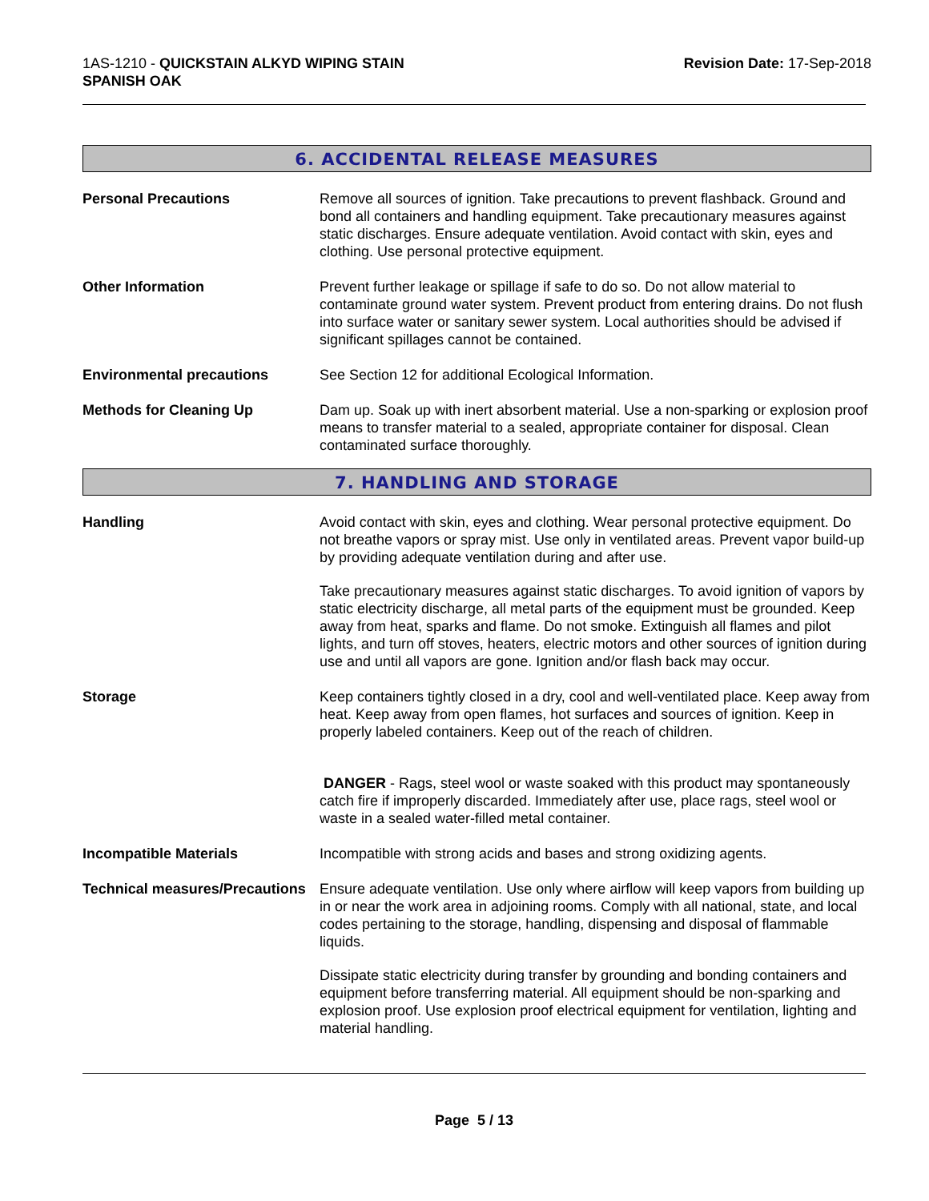1AS-1210 - QUICKSTAIN ALKYD WIPING STAIN
SPANISH OAK
Revision Date: 17-Sep-2018
6. ACCIDENTAL RELEASE MEASURES
Personal Precautions Remove all sources of ignition. Take precautions to prevent flashback. Ground and bond all containers and handling equipment. Take precautionary measures against static discharges. Ensure adequate ventilation. Avoid contact with skin, eyes and clothing. Use personal protective equipment.
Other Information Prevent further leakage or spillage if safe to do so. Do not allow material to contaminate ground water system. Prevent product from entering drains. Do not flush into surface water or sanitary sewer system. Local authorities should be advised if significant spillages cannot be contained.
Environmental precautions See Section 12 for additional Ecological Information.
Methods for Cleaning Up Dam up. Soak up with inert absorbent material. Use a non-sparking or explosion proof means to transfer material to a sealed, appropriate container for disposal. Clean contaminated surface thoroughly.
7. HANDLING AND STORAGE
Handling Avoid contact with skin, eyes and clothing. Wear personal protective equipment. Do not breathe vapors or spray mist. Use only in ventilated areas. Prevent vapor build-up by providing adequate ventilation during and after use.
Take precautionary measures against static discharges. To avoid ignition of vapors by static electricity discharge, all metal parts of the equipment must be grounded. Keep away from heat, sparks and flame. Do not smoke. Extinguish all flames and pilot lights, and turn off stoves, heaters, electric motors and other sources of ignition during use and until all vapors are gone. Ignition and/or flash back may occur.
Storage Keep containers tightly closed in a dry, cool and well-ventilated place. Keep away from heat. Keep away from open flames, hot surfaces and sources of ignition. Keep in properly labeled containers. Keep out of the reach of children.
DANGER - Rags, steel wool or waste soaked with this product may spontaneously catch fire if improperly discarded. Immediately after use, place rags, steel wool or waste in a sealed water-filled metal container.
Incompatible Materials Incompatible with strong acids and bases and strong oxidizing agents.
Technical measures/Precautions
Ensure adequate ventilation. Use only where airflow will keep vapors from building up in or near the work area in adjoining rooms. Comply with all national, state, and local codes pertaining to the storage, handling, dispensing and disposal of flammable liquids.
Dissipate static electricity during transfer by grounding and bonding containers and equipment before transferring material. All equipment should be non-sparking and explosion proof. Use explosion proof electrical equipment for ventilation, lighting and material handling.
Page 5 / 13